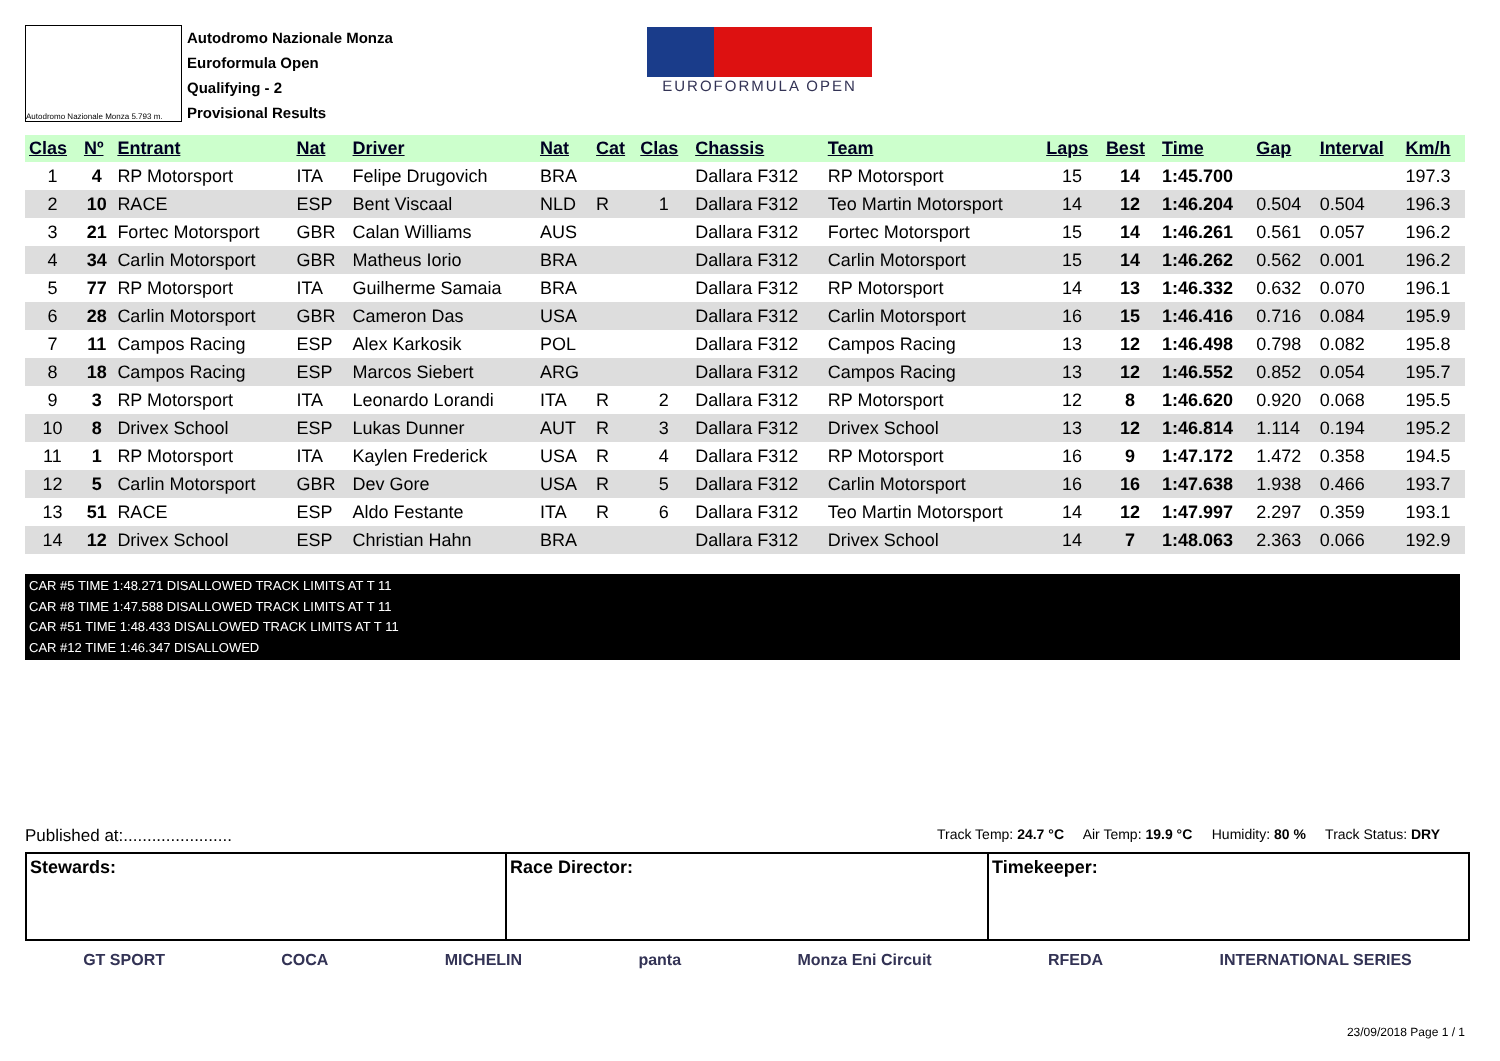Autodromo Nazionale Monza 5.793 m.
Autodromo Nazionale Monza
Euroformula Open
Qualifying - 2
Provisional Results
EUROFORMULA OPEN
| Clas | Nº | Entrant | Nat | Driver | Nat | Cat | Clas | Chassis | Team | Laps | Best | Time | Gap | Interval | Km/h |
| --- | --- | --- | --- | --- | --- | --- | --- | --- | --- | --- | --- | --- | --- | --- | --- |
| 1 | 4 | RP Motorsport | ITA | Felipe Drugovich | BRA | | | Dallara F312 | RP Motorsport | 15 | 14 | 1:45.700 | | | 197.3 |
| 2 | 10 | RACE | ESP | Bent Viscaal | NLD | R | 1 | Dallara F312 | Teo Martin Motorsport | 14 | 12 | 1:46.204 | 0.504 | 0.504 | 196.3 |
| 3 | 21 | Fortec Motorsport | GBR | Calan Williams | AUS | | | Dallara F312 | Fortec Motorsport | 15 | 14 | 1:46.261 | 0.561 | 0.057 | 196.2 |
| 4 | 34 | Carlin Motorsport | GBR | Matheus Iorio | BRA | | | Dallara F312 | Carlin Motorsport | 15 | 14 | 1:46.262 | 0.562 | 0.001 | 196.2 |
| 5 | 77 | RP Motorsport | ITA | Guilherme Samaia | BRA | | | Dallara F312 | RP Motorsport | 14 | 13 | 1:46.332 | 0.632 | 0.070 | 196.1 |
| 6 | 28 | Carlin Motorsport | GBR | Cameron Das | USA | | | Dallara F312 | Carlin Motorsport | 16 | 15 | 1:46.416 | 0.716 | 0.084 | 195.9 |
| 7 | 11 | Campos Racing | ESP | Alex Karkosik | POL | | | Dallara F312 | Campos Racing | 13 | 12 | 1:46.498 | 0.798 | 0.082 | 195.8 |
| 8 | 18 | Campos Racing | ESP | Marcos Siebert | ARG | | | Dallara F312 | Campos Racing | 13 | 12 | 1:46.552 | 0.852 | 0.054 | 195.7 |
| 9 | 3 | RP Motorsport | ITA | Leonardo Lorandi | ITA | R | 2 | Dallara F312 | RP Motorsport | 12 | 8 | 1:46.620 | 0.920 | 0.068 | 195.5 |
| 10 | 8 | Drivex School | ESP | Lukas Dunner | AUT | R | 3 | Dallara F312 | Drivex School | 13 | 12 | 1:46.814 | 1.114 | 0.194 | 195.2 |
| 11 | 1 | RP Motorsport | ITA | Kaylen Frederick | USA | R | 4 | Dallara F312 | RP Motorsport | 16 | 9 | 1:47.172 | 1.472 | 0.358 | 194.5 |
| 12 | 5 | Carlin Motorsport | GBR | Dev Gore | USA | R | 5 | Dallara F312 | Carlin Motorsport | 16 | 16 | 1:47.638 | 1.938 | 0.466 | 193.7 |
| 13 | 51 | RACE | ESP | Aldo Festante | ITA | R | 6 | Dallara F312 | Teo Martin Motorsport | 14 | 12 | 1:47.997 | 2.297 | 0.359 | 193.1 |
| 14 | 12 | Drivex School | ESP | Christian Hahn | BRA | | | Dallara F312 | Drivex School | 14 | 7 | 1:48.063 | 2.363 | 0.066 | 192.9 |
CAR #5 TIME 1:48.271 DISALLOWED TRACK LIMITS AT T 11
CAR #8 TIME 1:47.588 DISALLOWED TRACK LIMITS AT T 11
CAR #51 TIME 1:48.433 DISALLOWED TRACK LIMITS AT T 11
CAR #12 TIME 1:46.347 DISALLOWED
Published at:....................... Track Temp: 24.7 °C Air Temp: 19.9 °C Humidity: 80 % Track Status: DRY
Stewards: Race Director: Timekeeper:
GT SPORT COCA MICHELIN panta Monza Eni Circuit RFEDA INTERNATIONAL SERIES
23/09/2018 Page 1 / 1